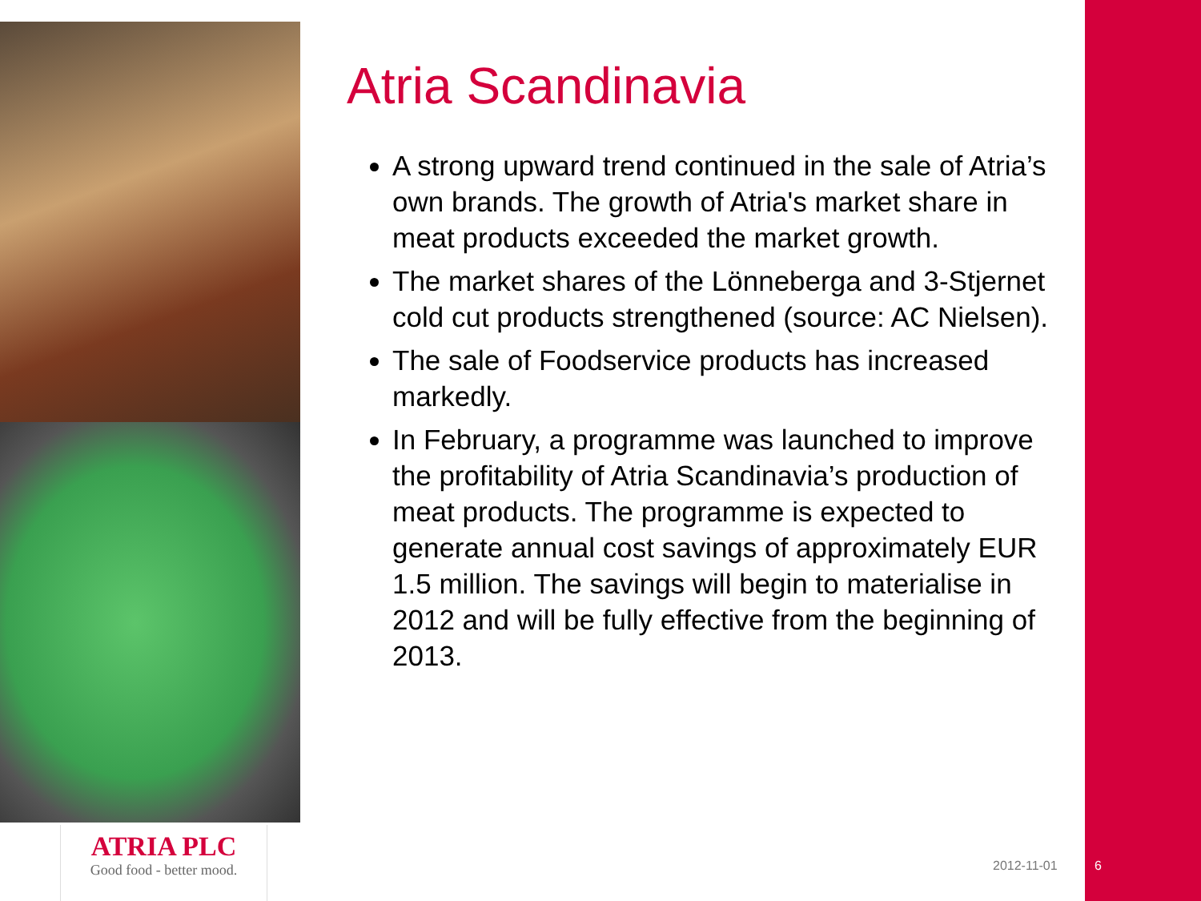Atria Scandinavia
A strong upward trend continued in the sale of Atria’s own brands. The growth of Atria's market share in meat products exceeded the market growth.
The market shares of the Lönneberga and 3-Stjernet cold cut products strengthened (source: AC Nielsen).
The sale of Foodservice products has increased markedly.
In February, a programme was launched to improve the profitability of Atria Scandinavia’s production of meat products. The programme is expected to generate annual cost savings of approximately EUR 1.5 million. The savings will begin to materialise in 2012 and will be fully effective from the beginning of 2013.
ATRIA PLC
Good food - better mood.
2012-11-01 6